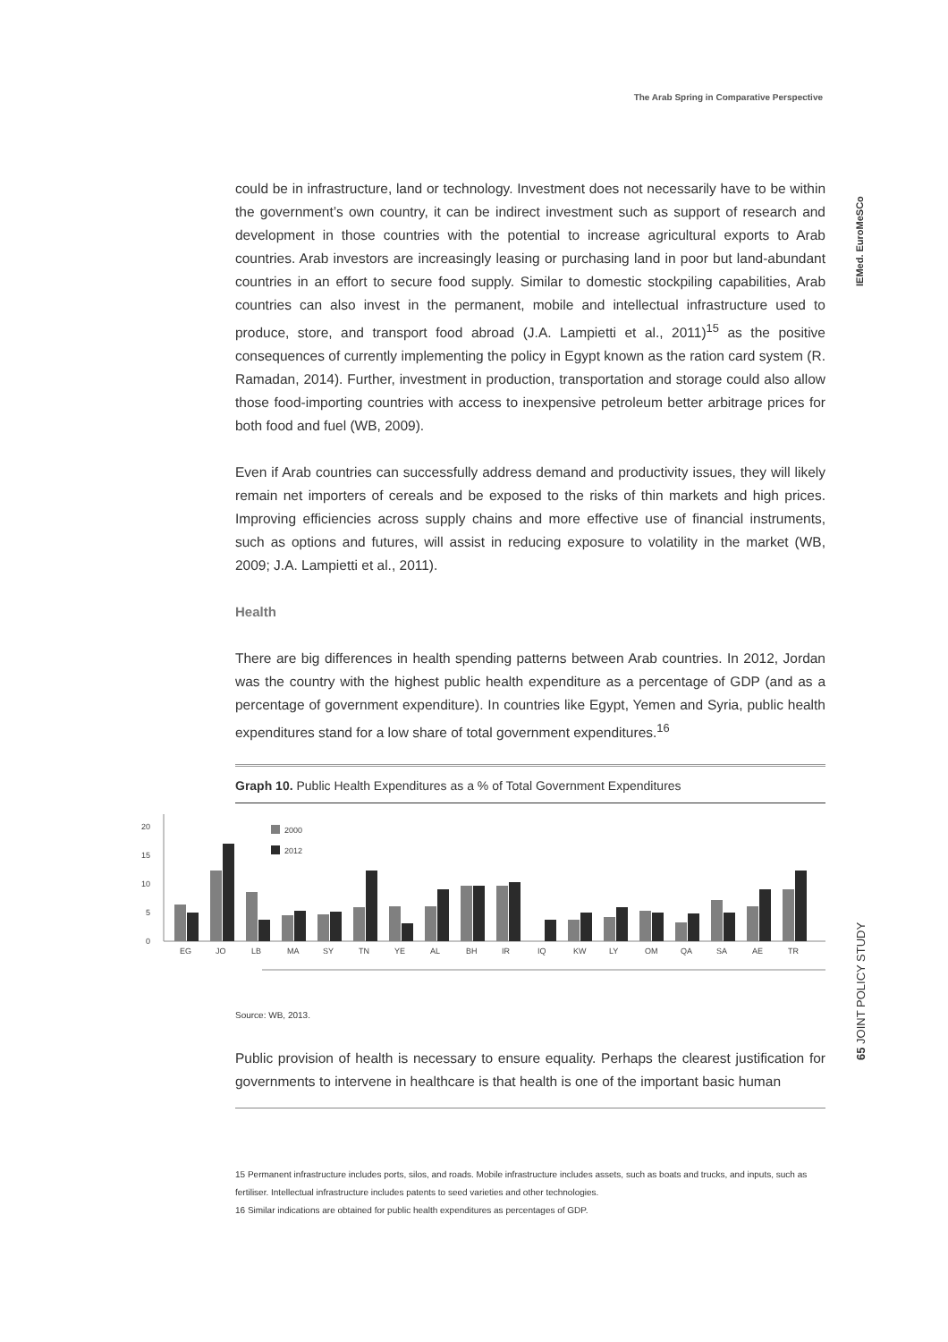The Arab Spring in Comparative Perspective
IEMed. EuroMeSCo
65 JOINT POLICY STUDY
could be in infrastructure, land or technology. Investment does not necessarily have to be within the government’s own country, it can be indirect investment such as support of research and development in those countries with the potential to increase agricultural exports to Arab countries. Arab investors are increasingly leasing or purchasing land in poor but land-abundant countries in an effort to secure food supply. Similar to domestic stockpiling capabilities, Arab countries can also invest in the permanent, mobile and intellectual infrastructure used to produce, store, and transport food abroad (J.A. Lampietti et al., 2011)<sup>15</sup> as the positive consequences of currently implementing the policy in Egypt known as the ration card system (R. Ramadan, 2014). Further, investment in production, transportation and storage could also allow those food-importing countries with access to inexpensive petroleum better arbitrage prices for both food and fuel (WB, 2009).
Even if Arab countries can successfully address demand and productivity issues, they will likely remain net importers of cereals and be exposed to the risks of thin markets and high prices. Improving efficiencies across supply chains and more effective use of financial instruments, such as options and futures, will assist in reducing exposure to volatility in the market (WB, 2009; J.A. Lampietti et al., 2011).
Health
There are big differences in health spending patterns between Arab countries. In 2012, Jordan was the country with the highest public health expenditure as a percentage of GDP (and as a percentage of government expenditure). In countries like Egypt, Yemen and Syria, public health expenditures stand for a low share of total government expenditures.<sup>16</sup>
Graph 10. Public Health Expenditures as a % of Total Government Expenditures
20
15
10
5
0
2000
2012
EG
JO
LB
MA
SY
TN
YE
AL
BH
IR
IQ
KW
LY
OM
QA
SA
AE
TR
Source: WB, 2013.
Public provision of health is necessary to ensure equality. Perhaps the clearest justification for governments to intervene in healthcare is that health is one of the important basic human
15 Permanent infrastructure includes ports, silos, and roads. Mobile infrastructure includes assets, such as boats and trucks, and inputs, such as fertiliser. Intellectual infrastructure includes patents to seed varieties and other technologies.
16 Similar indications are obtained for public health expenditures as percentages of GDP.